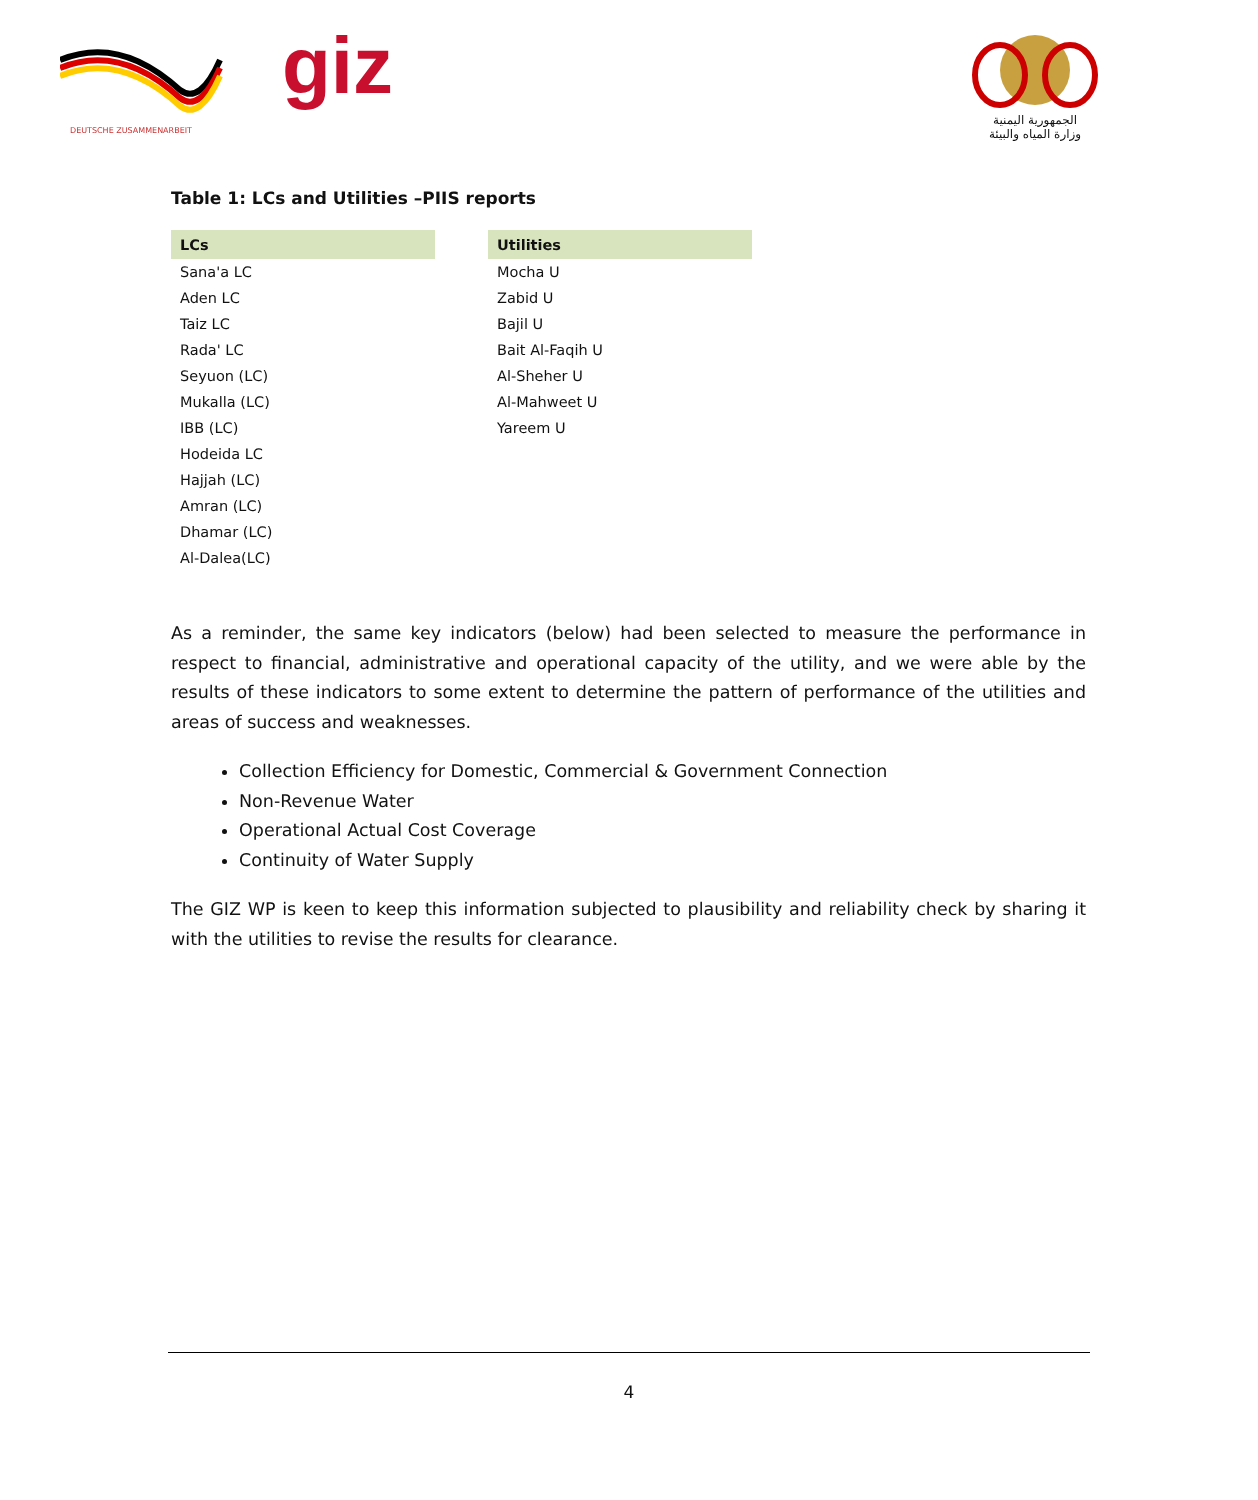DEUTSCHE ZUSAMMENARBEIT
giz
الجمهورية اليمنية
وزارة المياه والبيئة
Table 1: LCs and Utilities –PIIS reports
| LCs |
| --- |
| Sana'a LC |
| Aden LC |
| Taiz LC |
| Rada' LC |
| Seyuon (LC) |
| Mukalla (LC) |
| IBB (LC) |
| Hodeida LC |
| Hajjah (LC) |
| Amran (LC) |
| Dhamar (LC) |
| Al-Dalea(LC) |
| Utilities |
| --- |
| Mocha U |
| Zabid U |
| Bajil U |
| Bait Al-Faqih U |
| Al-Sheher U |
| Al-Mahweet U |
| Yareem U |
As a reminder, the same key indicators (below) had been selected to measure the performance in respect to financial, administrative and operational capacity of the utility, and we were able by the results of these indicators to some extent to determine the pattern of performance of the utilities and areas of success and weaknesses.
Collection Efficiency for Domestic, Commercial & Government Connection
Non-Revenue Water
Operational Actual Cost Coverage
Continuity of Water Supply
The GIZ WP is keen to keep this information subjected to plausibility and reliability check by sharing it with the utilities to revise the results for clearance.
4